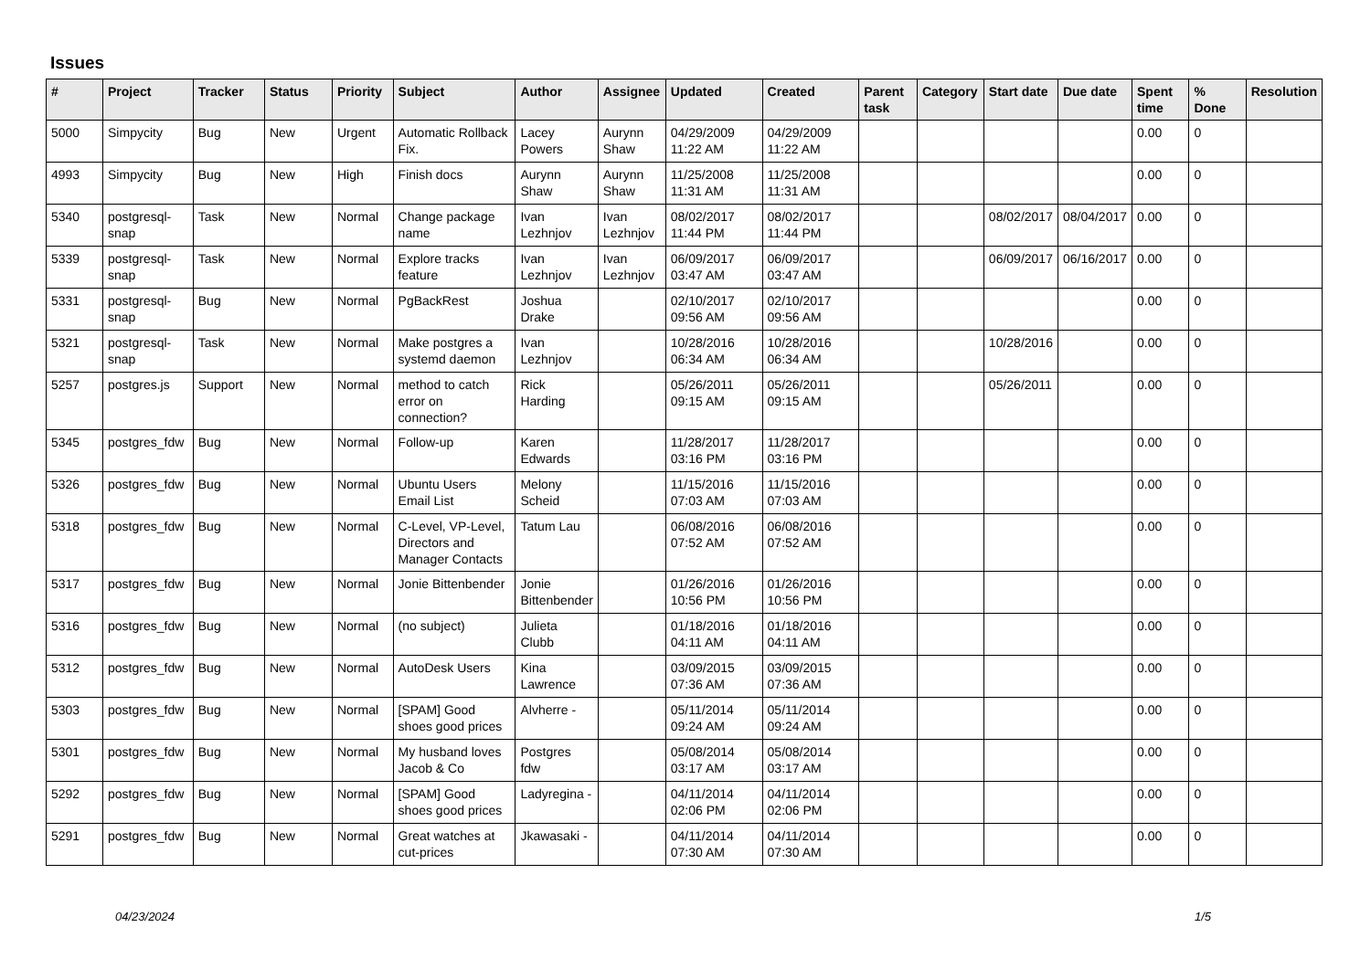Issues
| # | Project | Tracker | Status | Priority | Subject | Author | Assignee | Updated | Created | Parent task | Category | Start date | Due date | Spent time | % Done | Resolution |
| --- | --- | --- | --- | --- | --- | --- | --- | --- | --- | --- | --- | --- | --- | --- | --- | --- |
| 5000 | Simpycity | Bug | New | Urgent | Automatic Rollback Fix. | Lacey Powers | Aurynn Shaw | 04/29/2009 11:22 AM | 04/29/2009 11:22 AM | | | | | 0.00 | 0 | |
| 4993 | Simpycity | Bug | New | High | Finish docs | Aurynn Shaw | Aurynn Shaw | 11/25/2008 11:31 AM | 11/25/2008 11:31 AM | | | | | 0.00 | 0 | |
| 5340 | postgresql-snap | Task | New | Normal | Change package name | Ivan Lezhnjov | Ivan Lezhnjov | 08/02/2017 11:44 PM | 08/02/2017 11:44 PM | | | 08/02/2017 | 08/04/2017 | 0.00 | 0 | |
| 5339 | postgresql-snap | Task | New | Normal | Explore tracks feature | Ivan Lezhnjov | Ivan Lezhnjov | 06/09/2017 03:47 AM | 06/09/2017 03:47 AM | | | 06/09/2017 | 06/16/2017 | 0.00 | 0 | |
| 5331 | postgresql-snap | Bug | New | Normal | PgBackRest | Joshua Drake | | 02/10/2017 09:56 AM | 02/10/2017 09:56 AM | | | | | 0.00 | 0 | |
| 5321 | postgresql-snap | Task | New | Normal | Make postgres a systemd daemon | Ivan Lezhnjov | | 10/28/2016 06:34 AM | 10/28/2016 06:34 AM | | | 10/28/2016 | | 0.00 | 0 | |
| 5257 | postgres.js | Support | New | Normal | method to catch error on connection? | Rick Harding | | 05/26/2011 09:15 AM | 05/26/2011 09:15 AM | | | 05/26/2011 | | 0.00 | 0 | |
| 5345 | postgres_fdw | Bug | New | Normal | Follow-up | Karen Edwards | | 11/28/2017 03:16 PM | 11/28/2017 03:16 PM | | | | | 0.00 | 0 | |
| 5326 | postgres_fdw | Bug | New | Normal | Ubuntu Users Email List | Melony Scheid | | 11/15/2016 07:03 AM | 11/15/2016 07:03 AM | | | | | 0.00 | 0 | |
| 5318 | postgres_fdw | Bug | New | Normal | C-Level, VP-Level, Directors and Manager Contacts | Tatum Lau | | 06/08/2016 07:52 AM | 06/08/2016 07:52 AM | | | | | 0.00 | 0 | |
| 5317 | postgres_fdw | Bug | New | Normal | Jonie Bittenbender | Jonie Bittenbender | | 01/26/2016 10:56 PM | 01/26/2016 10:56 PM | | | | | 0.00 | 0 | |
| 5316 | postgres_fdw | Bug | New | Normal | (no subject) | Julieta Clubb | | 01/18/2016 04:11 AM | 01/18/2016 04:11 AM | | | | | 0.00 | 0 | |
| 5312 | postgres_fdw | Bug | New | Normal | AutoDesk Users | Kina Lawrence | | 03/09/2015 07:36 AM | 03/09/2015 07:36 AM | | | | | 0.00 | 0 | |
| 5303 | postgres_fdw | Bug | New | Normal | [SPAM] Good shoes good prices | Alvherre - | | 05/11/2014 09:24 AM | 05/11/2014 09:24 AM | | | | | 0.00 | 0 | |
| 5301 | postgres_fdw | Bug | New | Normal | My husband loves Jacob & Co | Postgres fdw | | 05/08/2014 03:17 AM | 05/08/2014 03:17 AM | | | | | 0.00 | 0 | |
| 5292 | postgres_fdw | Bug | New | Normal | [SPAM] Good shoes good prices | Ladyregina - | | 04/11/2014 02:06 PM | 04/11/2014 02:06 PM | | | | | 0.00 | 0 | |
| 5291 | postgres_fdw | Bug | New | Normal | Great watches at cut-prices | Jkawasaki - | | 04/11/2014 07:30 AM | 04/11/2014 07:30 AM | | | | | 0.00 | 0 | |
04/23/2024 1/5